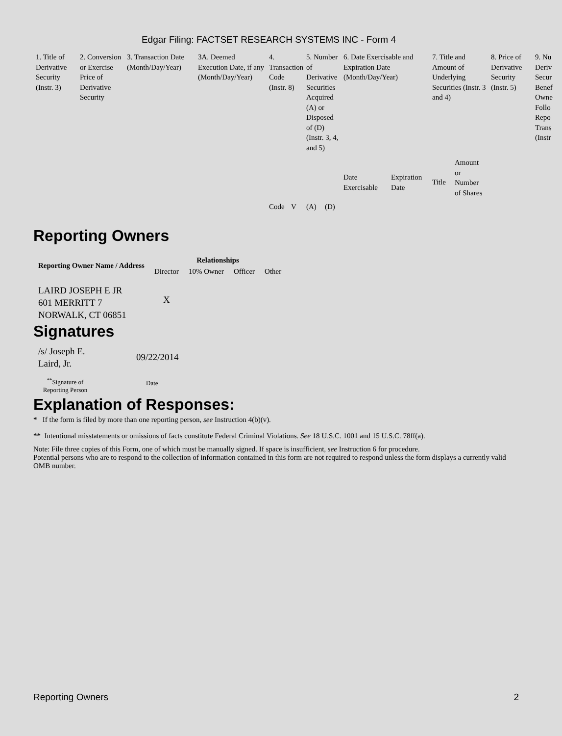Edgar Filing: FACTSET RESEARCH SYSTEMS INC - Form 4
| 1. Title of Derivative Security (Instr. 3) | 2. Conversion or Exercise Price of Derivative Security | 3. Transaction Date (Month/Day/Year) | 3A. Deemed Execution Date, if any (Month/Day/Year) | 4. Transaction Code (Instr. 8) | | 5. Number of Derivative Securities Acquired (A) or Disposed of (D) (Instr. 3, 4, and 5) | | 6. Date Exercisable and Expiration Date (Month/Day/Year) | | 7. Title and Amount of Underlying Securities (Instr. 3 and 4) | | 8. Price of Derivative Security (Instr. 5) | 9. Nu Deriv Secur Benef Owne Follo Repo Trans (Instr |
| | | | | Code | V | (A) | (D) | Date Exercisable | Expiration Date | Title | Amount or Number of Shares | | |
Reporting Owners
| Reporting Owner Name / Address | Relationships | | | |
| --- | --- | --- | --- | --- |
| | Director | 10% Owner | Officer | Other |
| LAIRD JOSEPH E JR 601 MERRITT 7 NORWALK, CT 06851 | X | | | |
Signatures
| /s/ Joseph E. Laird, Jr. | 09/22/2014 |
| <sup>**</sup> Signature of Reporting Person | Date |
Explanation of Responses:
* If the form is filed by more than one reporting person, see Instruction 4(b)(v).
** Intentional misstatements or omissions of facts constitute Federal Criminal Violations. See 18 U.S.C. 1001 and 15 U.S.C. 78ff(a).
Note: File three copies of this Form, one of which must be manually signed. If space is insufficient, see Instruction 6 for procedure.
Potential persons who are to respond to the collection of information contained in this form are not required to respond unless the form displays a currently valid OMB number.
Reporting Owners 2